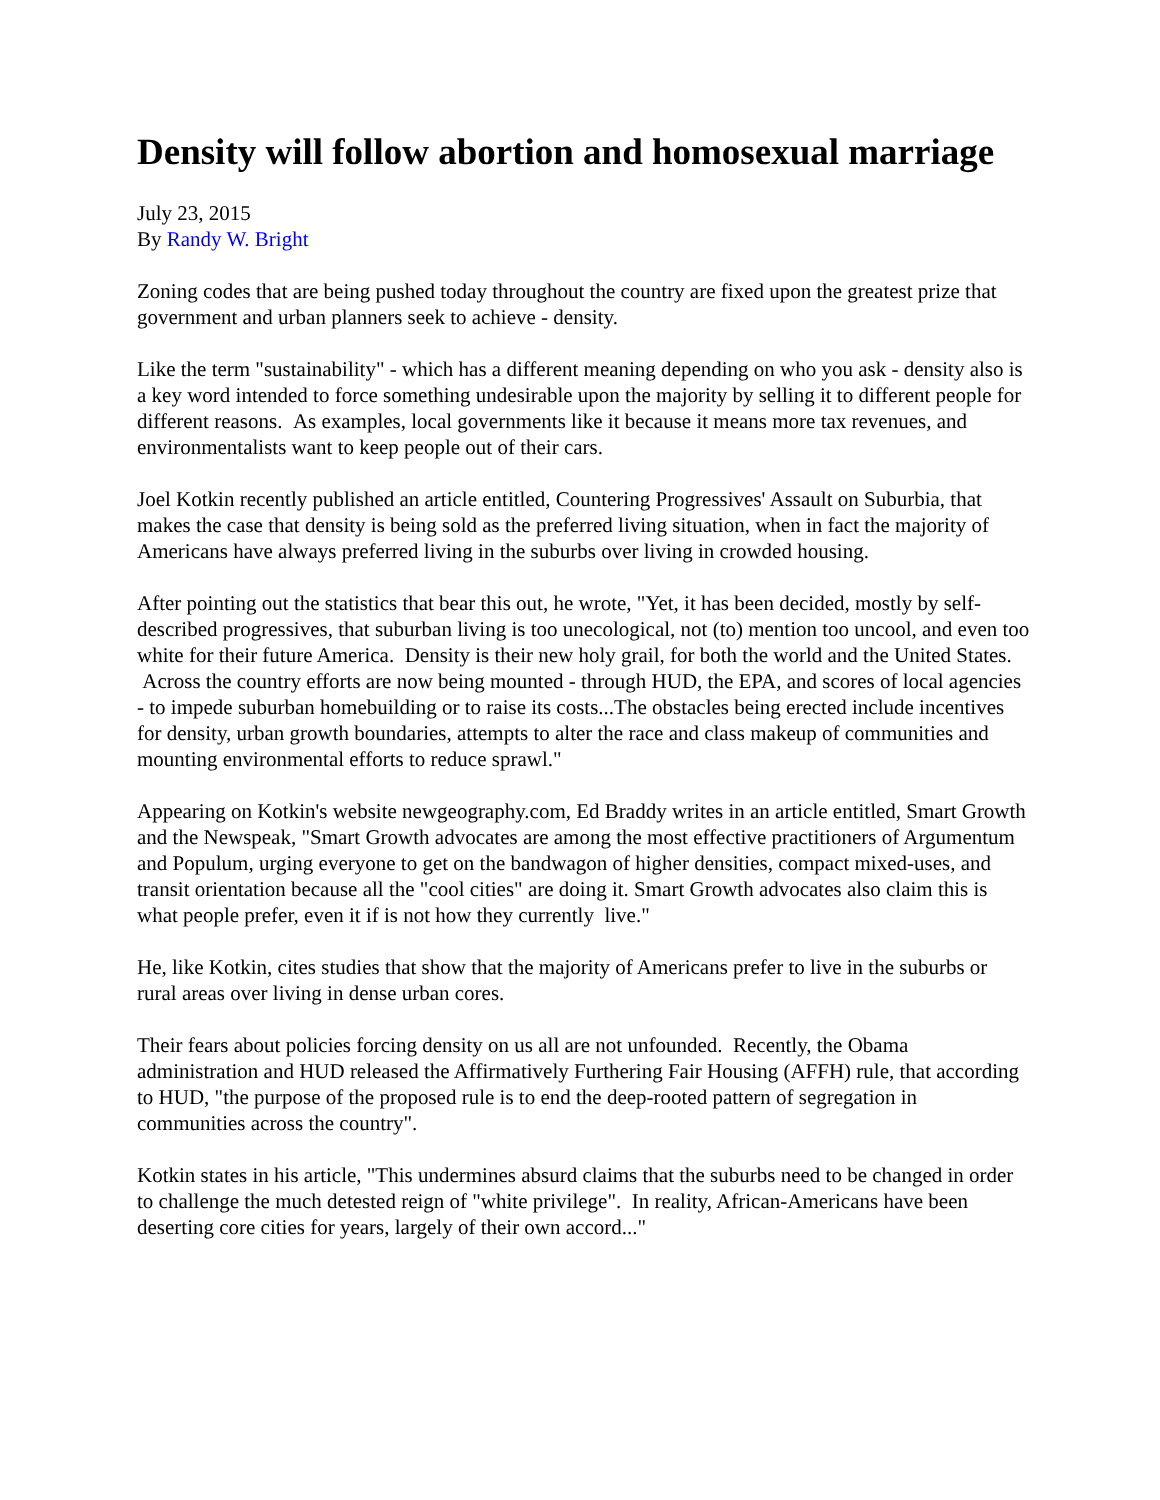Density will follow abortion and homosexual marriage
July 23, 2015
By Randy W. Bright
Zoning codes that are being pushed today throughout the country are fixed upon the greatest prize that government and urban planners seek to achieve - density.
Like the term "sustainability" - which has a different meaning depending on who you ask - density also is a key word intended to force something undesirable upon the majority by selling it to different people for different reasons. As examples, local governments like it because it means more tax revenues, and environmentalists want to keep people out of their cars.
Joel Kotkin recently published an article entitled, Countering Progressives' Assault on Suburbia, that makes the case that density is being sold as the preferred living situation, when in fact the majority of Americans have always preferred living in the suburbs over living in crowded housing.
After pointing out the statistics that bear this out, he wrote, "Yet, it has been decided, mostly by self-described progressives, that suburban living is too unecological, not (to) mention too uncool, and even too white for their future America. Density is their new holy grail, for both the world and the United States. Across the country efforts are now being mounted - through HUD, the EPA, and scores of local agencies - to impede suburban homebuilding or to raise its costs...The obstacles being erected include incentives for density, urban growth boundaries, attempts to alter the race and class makeup of communities and mounting environmental efforts to reduce sprawl."
Appearing on Kotkin's website newgeography.com, Ed Braddy writes in an article entitled, Smart Growth and the Newspeak, "Smart Growth advocates are among the most effective practitioners of Argumentum and Populum, urging everyone to get on the bandwagon of higher densities, compact mixed-uses, and transit orientation because all the "cool cities" are doing it. Smart Growth advocates also claim this is what people prefer, even it if is not how they currently live."
He, like Kotkin, cites studies that show that the majority of Americans prefer to live in the suburbs or rural areas over living in dense urban cores.
Their fears about policies forcing density on us all are not unfounded. Recently, the Obama administration and HUD released the Affirmatively Furthering Fair Housing (AFFH) rule, that according to HUD, "the purpose of the proposed rule is to end the deep-rooted pattern of segregation in communities across the country".
Kotkin states in his article, "This undermines absurd claims that the suburbs need to be changed in order to challenge the much detested reign of "white privilege". In reality, African-Americans have been deserting core cities for years, largely of their own accord..."